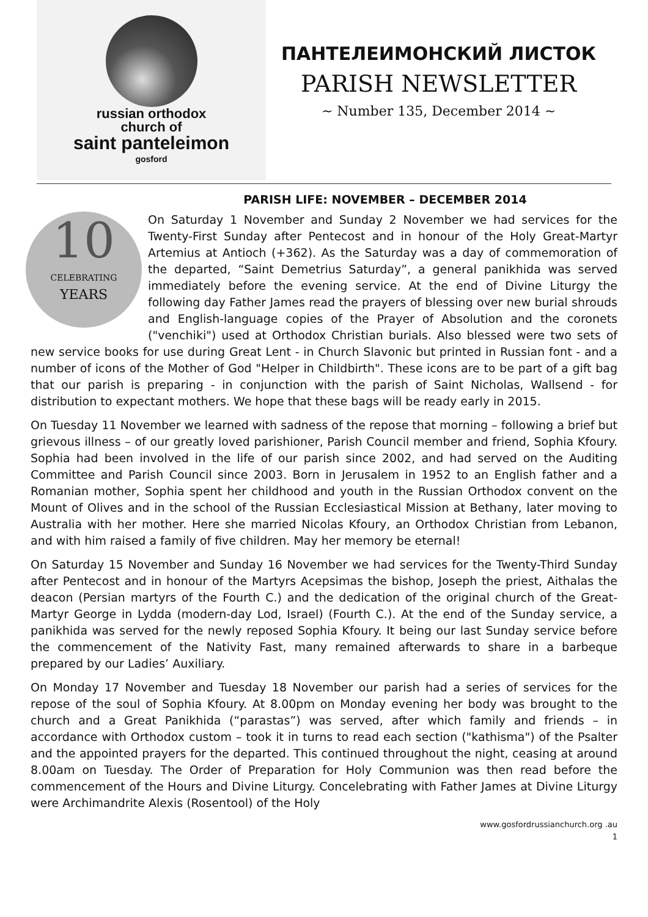russian orthodox
church of
saint panteleimon
gosford
ПАНТЕЛЕИМОНСКИЙ ЛИСТОК
PARISH NEWSLETTER
~ Number 135, December 2014 ~
PARISH LIFE: NOVEMBER – DECEMBER 2014
10
CELEBRATING
YEARS
On Saturday 1 November and Sunday 2 November we had services for the Twenty-First Sunday after Pentecost and in honour of the Holy Great-Martyr Artemius at Antioch (+362). As the Saturday was a day of commemoration of the departed, “Saint Demetrius Saturday”, a general panikhida was served immediately before the evening service. At the end of Divine Liturgy the following day Father James read the prayers of blessing over new burial shrouds and English-language copies of the Prayer of Absolution and the coronets ("venchiki") used at Orthodox Christian burials. Also blessed were two sets of new service books for use during Great Lent - in Church Slavonic but printed in Russian font - and a number of icons of the Mother of God "Helper in Childbirth". These icons are to be part of a gift bag that our parish is preparing - in conjunction with the parish of Saint Nicholas, Wallsend - for distribution to expectant mothers. We hope that these bags will be ready early in 2015.
On Tuesday 11 November we learned with sadness of the repose that morning – following a brief but grievous illness – of our greatly loved parishioner, Parish Council member and friend, Sophia Kfoury. Sophia had been involved in the life of our parish since 2002, and had served on the Auditing Committee and Parish Council since 2003. Born in Jerusalem in 1952 to an English father and a Romanian mother, Sophia spent her childhood and youth in the Russian Orthodox convent on the Mount of Olives and in the school of the Russian Ecclesiastical Mission at Bethany, later moving to Australia with her mother. Here she married Nicolas Kfoury, an Orthodox Christian from Lebanon, and with him raised a family of five children. May her memory be eternal!
On Saturday 15 November and Sunday 16 November we had services for the Twenty-Third Sunday after Pentecost and in honour of the Martyrs Acepsimas the bishop, Joseph the priest, Aithalas the deacon (Persian martyrs of the Fourth C.) and the dedication of the original church of the Great-Martyr George in Lydda (modern-day Lod, Israel) (Fourth C.). At the end of the Sunday service, a panikhida was served for the newly reposed Sophia Kfoury. It being our last Sunday service before the commencement of the Nativity Fast, many remained afterwards to share in a barbeque prepared by our Ladies’ Auxiliary.
On Monday 17 November and Tuesday 18 November our parish had a series of services for the repose of the soul of Sophia Kfoury. At 8.00pm on Monday evening her body was brought to the church and a Great Panikhida (“parastas”) was served, after which family and friends – in accordance with Orthodox custom – took it in turns to read each section ("kathisma") of the Psalter and the appointed prayers for the departed. This continued throughout the night, ceasing at around 8.00am on Tuesday. The Order of Preparation for Holy Communion was then read before the commencement of the Hours and Divine Liturgy. Concelebrating with Father James at Divine Liturgy were Archimandrite Alexis (Rosentool) of the Holy
www.gosfordrussianchurch.org .au
1